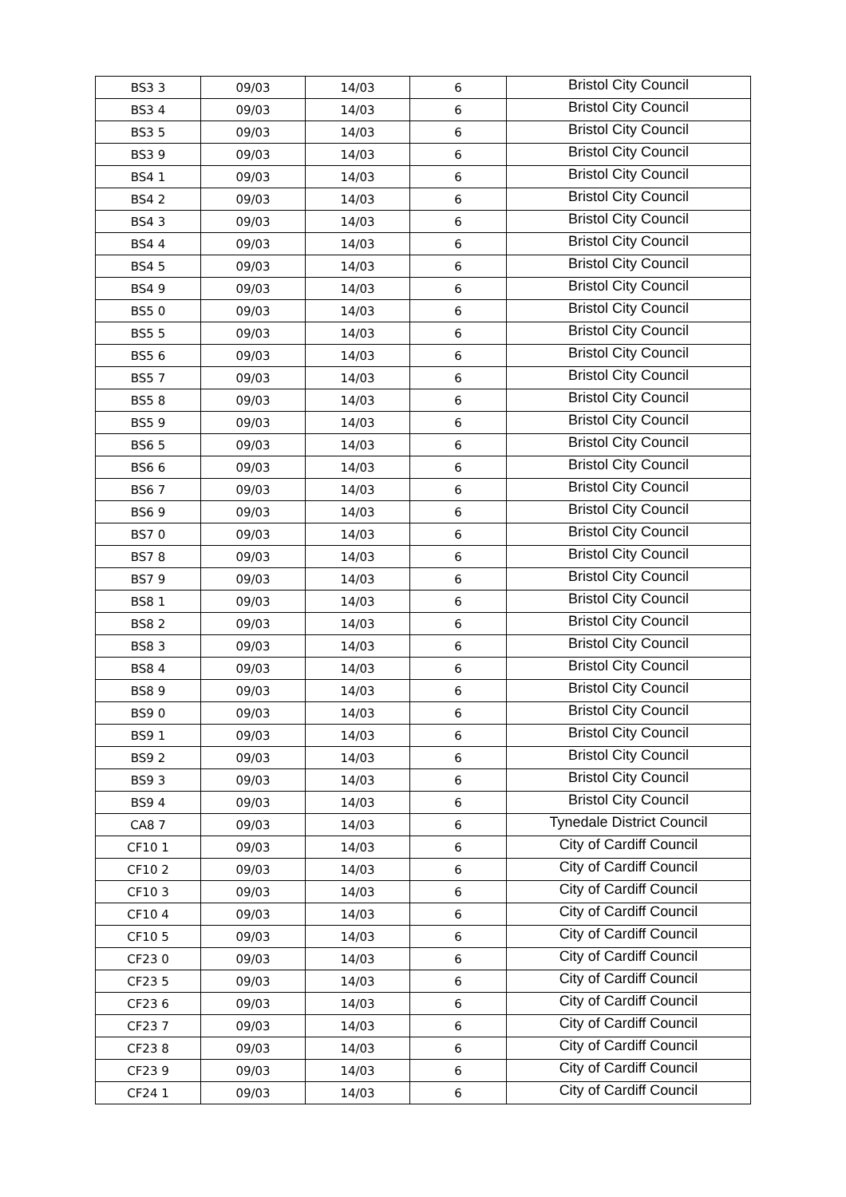| BS3 3 | 09/03 | 14/03 | 6 | Bristol City Council |
| BS3 4 | 09/03 | 14/03 | 6 | Bristol City Council |
| BS3 5 | 09/03 | 14/03 | 6 | Bristol City Council |
| BS3 9 | 09/03 | 14/03 | 6 | Bristol City Council |
| BS4 1 | 09/03 | 14/03 | 6 | Bristol City Council |
| BS4 2 | 09/03 | 14/03 | 6 | Bristol City Council |
| BS4 3 | 09/03 | 14/03 | 6 | Bristol City Council |
| BS4 4 | 09/03 | 14/03 | 6 | Bristol City Council |
| BS4 5 | 09/03 | 14/03 | 6 | Bristol City Council |
| BS4 9 | 09/03 | 14/03 | 6 | Bristol City Council |
| BS5 0 | 09/03 | 14/03 | 6 | Bristol City Council |
| BS5 5 | 09/03 | 14/03 | 6 | Bristol City Council |
| BS5 6 | 09/03 | 14/03 | 6 | Bristol City Council |
| BS5 7 | 09/03 | 14/03 | 6 | Bristol City Council |
| BS5 8 | 09/03 | 14/03 | 6 | Bristol City Council |
| BS5 9 | 09/03 | 14/03 | 6 | Bristol City Council |
| BS6 5 | 09/03 | 14/03 | 6 | Bristol City Council |
| BS6 6 | 09/03 | 14/03 | 6 | Bristol City Council |
| BS6 7 | 09/03 | 14/03 | 6 | Bristol City Council |
| BS6 9 | 09/03 | 14/03 | 6 | Bristol City Council |
| BS7 0 | 09/03 | 14/03 | 6 | Bristol City Council |
| BS7 8 | 09/03 | 14/03 | 6 | Bristol City Council |
| BS7 9 | 09/03 | 14/03 | 6 | Bristol City Council |
| BS8 1 | 09/03 | 14/03 | 6 | Bristol City Council |
| BS8 2 | 09/03 | 14/03 | 6 | Bristol City Council |
| BS8 3 | 09/03 | 14/03 | 6 | Bristol City Council |
| BS8 4 | 09/03 | 14/03 | 6 | Bristol City Council |
| BS8 9 | 09/03 | 14/03 | 6 | Bristol City Council |
| BS9 0 | 09/03 | 14/03 | 6 | Bristol City Council |
| BS9 1 | 09/03 | 14/03 | 6 | Bristol City Council |
| BS9 2 | 09/03 | 14/03 | 6 | Bristol City Council |
| BS9 3 | 09/03 | 14/03 | 6 | Bristol City Council |
| BS9 4 | 09/03 | 14/03 | 6 | Bristol City Council |
| CA8 7 | 09/03 | 14/03 | 6 | Tynedale District Council |
| CF10 1 | 09/03 | 14/03 | 6 | City of Cardiff Council |
| CF10 2 | 09/03 | 14/03 | 6 | City of Cardiff Council |
| CF10 3 | 09/03 | 14/03 | 6 | City of Cardiff Council |
| CF10 4 | 09/03 | 14/03 | 6 | City of Cardiff Council |
| CF10 5 | 09/03 | 14/03 | 6 | City of Cardiff Council |
| CF23 0 | 09/03 | 14/03 | 6 | City of Cardiff Council |
| CF23 5 | 09/03 | 14/03 | 6 | City of Cardiff Council |
| CF23 6 | 09/03 | 14/03 | 6 | City of Cardiff Council |
| CF23 7 | 09/03 | 14/03 | 6 | City of Cardiff Council |
| CF23 8 | 09/03 | 14/03 | 6 | City of Cardiff Council |
| CF23 9 | 09/03 | 14/03 | 6 | City of Cardiff Council |
| CF24 1 | 09/03 | 14/03 | 6 | City of Cardiff Council |